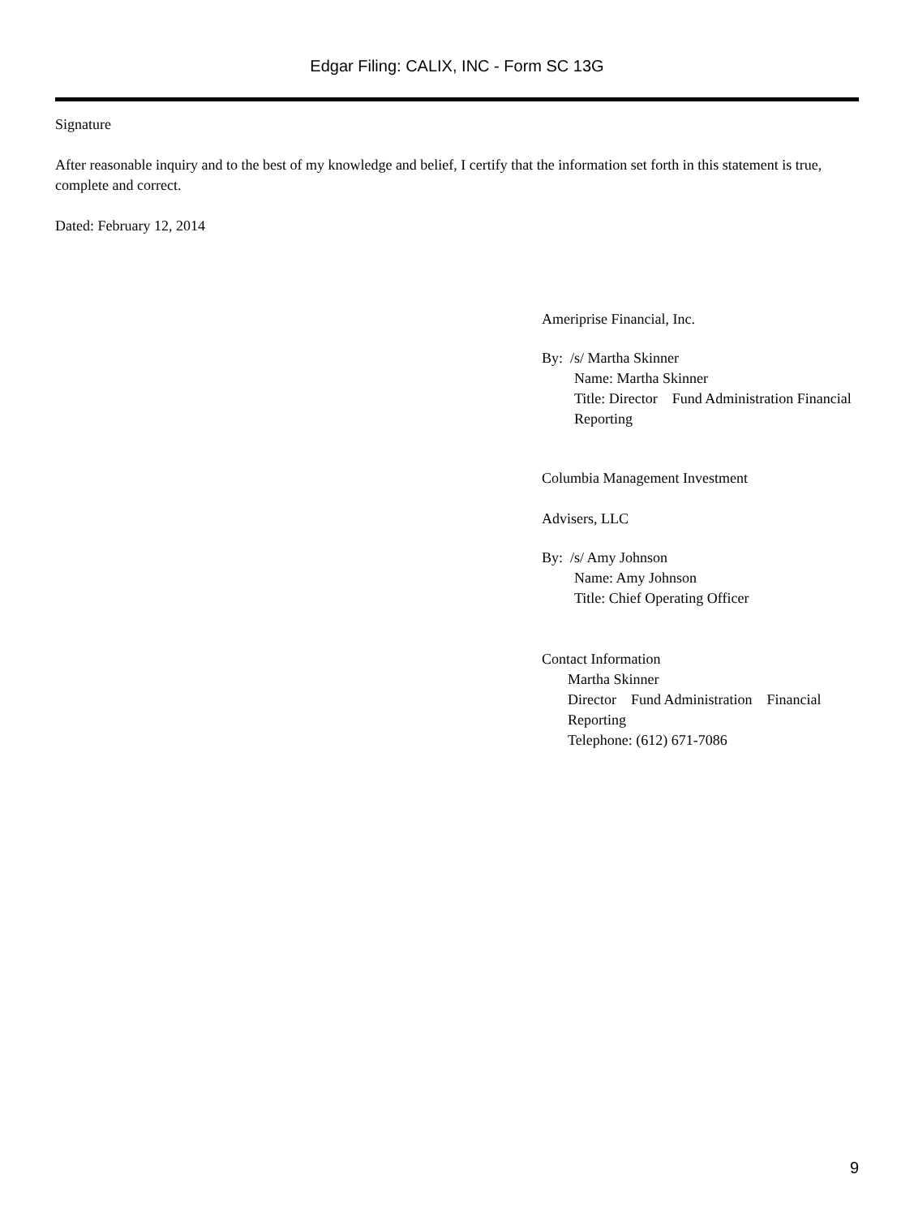Edgar Filing: CALIX, INC - Form SC 13G
Signature
After reasonable inquiry and to the best of my knowledge and belief, I certify that the information set forth in this statement is true, complete and correct.
Dated: February 12, 2014
Ameriprise Financial, Inc.
By: /s/ Martha Skinner
Name: Martha Skinner
Title: Director Fund Administration Financial Reporting
Columbia Management Investment
Advisers, LLC
By: /s/ Amy Johnson
Name: Amy Johnson
Title: Chief Operating Officer
Contact Information
Martha Skinner
Director Fund Administration Financial Reporting
Telephone: (612) 671-7086
9